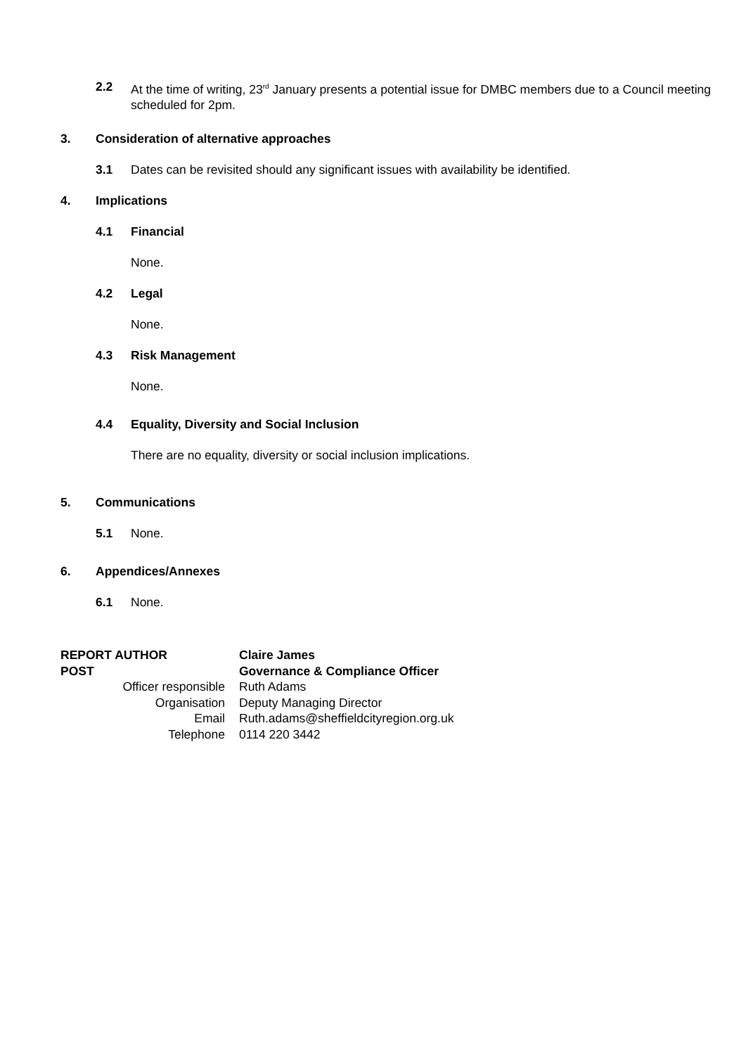2.2 At the time of writing, 23<sup>rd</sup> January presents a potential issue for DMBC members due to a Council meeting scheduled for 2pm.
3. Consideration of alternative approaches
3.1 Dates can be revisited should any significant issues with availability be identified.
4. Implications
4.1 Financial
None.
4.2 Legal
None.
4.3 Risk Management
None.
4.4 Equality, Diversity and Social Inclusion
There are no equality, diversity or social inclusion implications.
5. Communications
5.1 None.
6. Appendices/Annexes
6.1 None.
| REPORT AUTHOR | Claire James |
| POST | Governance & Compliance Officer |
| Officer responsible | Ruth Adams |
| Organisation | Deputy Managing Director |
| Email | Ruth.adams@sheffieldcityregion.org.uk |
| Telephone | 0114 220 3442 |